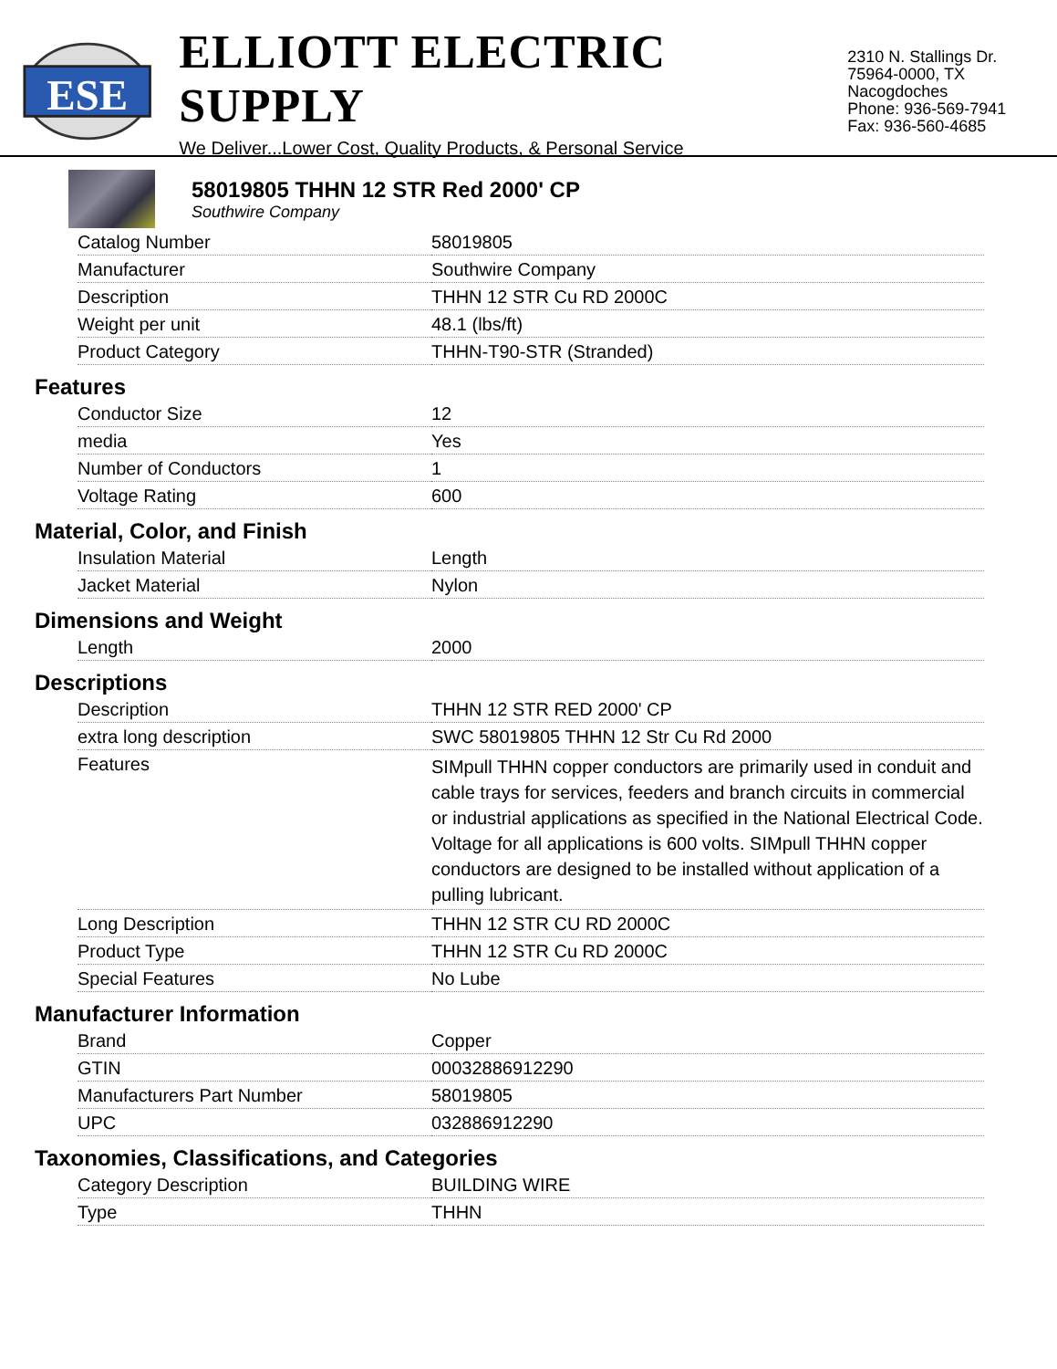ESE
ELLIOTT ELECTRIC SUPPLY
We Deliver...Lower Cost, Quality Products, & Personal Service
2310 N. Stallings Dr.
75964-0000, TX Nacogdoches
Phone: 936-569-7941
Fax: 936-560-4685
58019805 THHN 12 STR Red 2000' CP
Southwire Company
| Catalog Number | 58019805 |
| Manufacturer | Southwire Company |
| Description | THHN 12 STR Cu RD 2000C |
| Weight per unit | 48.1 (lbs/ft) |
| Product Category | THHN-T90-STR (Stranded) |
Features
| Conductor Size | 12 |
| media | Yes |
| Number of Conductors | 1 |
| Voltage Rating | 600 |
Material, Color, and Finish
| Insulation Material | Length |
| Jacket Material | Nylon |
Dimensions and Weight
| Length | 2000 |
Descriptions
| Description | THHN 12 STR RED 2000' CP |
| extra long description | SWC 58019805 THHN 12 Str Cu Rd 2000 |
| Features | SIMpull THHN copper conductors are primarily used in conduit and cable trays for services, feeders and branch circuits in commercial or industrial applications as specified in the National Electrical Code. Voltage for all applications is 600 volts. SIMpull THHN copper conductors are designed to be installed without application of a pulling lubricant. |
| Long Description | THHN 12 STR CU RD 2000C |
| Product Type | THHN 12 STR Cu RD 2000C |
| Special Features | No Lube |
Manufacturer Information
| Brand | Copper |
| GTIN | 00032886912290 |
| Manufacturers Part Number | 58019805 |
| UPC | 032886912290 |
Taxonomies, Classifications, and Categories
| Category Description | BUILDING WIRE |
| Type | THHN |